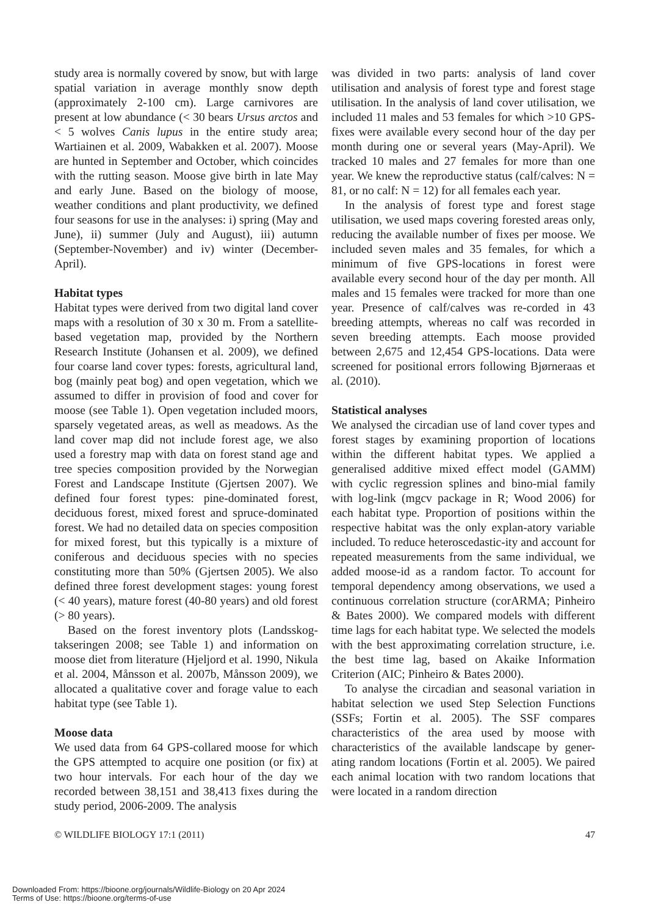study area is normally covered by snow, but with large spatial variation in average monthly snow depth (approximately 2-100 cm). Large carnivores are present at low abundance (< 30 bears Ursus arctos and < 5 wolves Canis lupus in the entire study area; Wartiainen et al. 2009, Wabakken et al. 2007). Moose are hunted in September and October, which coincides with the rutting season. Moose give birth in late May and early June. Based on the biology of moose, weather conditions and plant productivity, we defined four seasons for use in the analyses: i) spring (May and June), ii) summer (July and August), iii) autumn (September-November) and iv) winter (December-April).
Habitat types
Habitat types were derived from two digital land cover maps with a resolution of 30 x 30 m. From a satellite-based vegetation map, provided by the Northern Research Institute (Johansen et al. 2009), we defined four coarse land cover types: forests, agricultural land, bog (mainly peat bog) and open vegetation, which we assumed to differ in provision of food and cover for moose (see Table 1). Open vegetation included moors, sparsely vegetated areas, as well as meadows. As the land cover map did not include forest age, we also used a forestry map with data on forest stand age and tree species composition provided by the Norwegian Forest and Landscape Institute (Gjertsen 2007). We defined four forest types: pine-dominated forest, deciduous forest, mixed forest and spruce-dominated forest. We had no detailed data on species composition for mixed forest, but this typically is a mixture of coniferous and deciduous species with no species constituting more than 50% (Gjertsen 2005). We also defined three forest development stages: young forest (< 40 years), mature forest (40-80 years) and old forest (> 80 years).
Based on the forest inventory plots (Landsskog-takseringen 2008; see Table 1) and information on moose diet from literature (Hjeljord et al. 1990, Nikula et al. 2004, Månsson et al. 2007b, Månsson 2009), we allocated a qualitative cover and forage value to each habitat type (see Table 1).
Moose data
We used data from 64 GPS-collared moose for which the GPS attempted to acquire one position (or fix) at two hour intervals. For each hour of the day we recorded between 38,151 and 38,413 fixes during the study period, 2006-2009. The analysis
was divided in two parts: analysis of land cover utilisation and analysis of forest type and forest stage utilisation. In the analysis of land cover utilisation, we included 11 males and 53 females for which >10 GPS-fixes were available every second hour of the day per month during one or several years (May-April). We tracked 10 males and 27 females for more than one year. We knew the reproductive status (calf/calves: N = 81, or no calf: N = 12) for all females each year.
In the analysis of forest type and forest stage utilisation, we used maps covering forested areas only, reducing the available number of fixes per moose. We included seven males and 35 females, for which a minimum of five GPS-locations in forest were available every second hour of the day per month. All males and 15 females were tracked for more than one year. Presence of calf/calves was re-corded in 43 breeding attempts, whereas no calf was recorded in seven breeding attempts. Each moose provided between 2,675 and 12,454 GPS-locations. Data were screened for positional errors following Bjørneraas et al. (2010).
Statistical analyses
We analysed the circadian use of land cover types and forest stages by examining proportion of locations within the different habitat types. We applied a generalised additive mixed effect model (GAMM) with cyclic regression splines and bino-mial family with log-link (mgcv package in R; Wood 2006) for each habitat type. Proportion of positions within the respective habitat was the only explan-atory variable included. To reduce heteroscedastic-ity and account for repeated measurements from the same individual, we added moose-id as a random factor. To account for temporal dependency among observations, we used a continuous correlation structure (corARMA; Pinheiro & Bates 2000). We compared models with different time lags for each habitat type. We selected the models with the best approximating correlation structure, i.e. the best time lag, based on Akaike Information Criterion (AIC; Pinheiro & Bates 2000).
To analyse the circadian and seasonal variation in habitat selection we used Step Selection Functions (SSFs; Fortin et al. 2005). The SSF compares characteristics of the area used by moose with characteristics of the available landscape by gener-ating random locations (Fortin et al. 2005). We paired each animal location with two random locations that were located in a random direction
© WILDLIFE BIOLOGY 17:1 (2011) 47
Downloaded From: https://bioone.org/journals/Wildlife-Biology on 20 Apr 2024
Terms of Use: https://bioone.org/terms-of-use